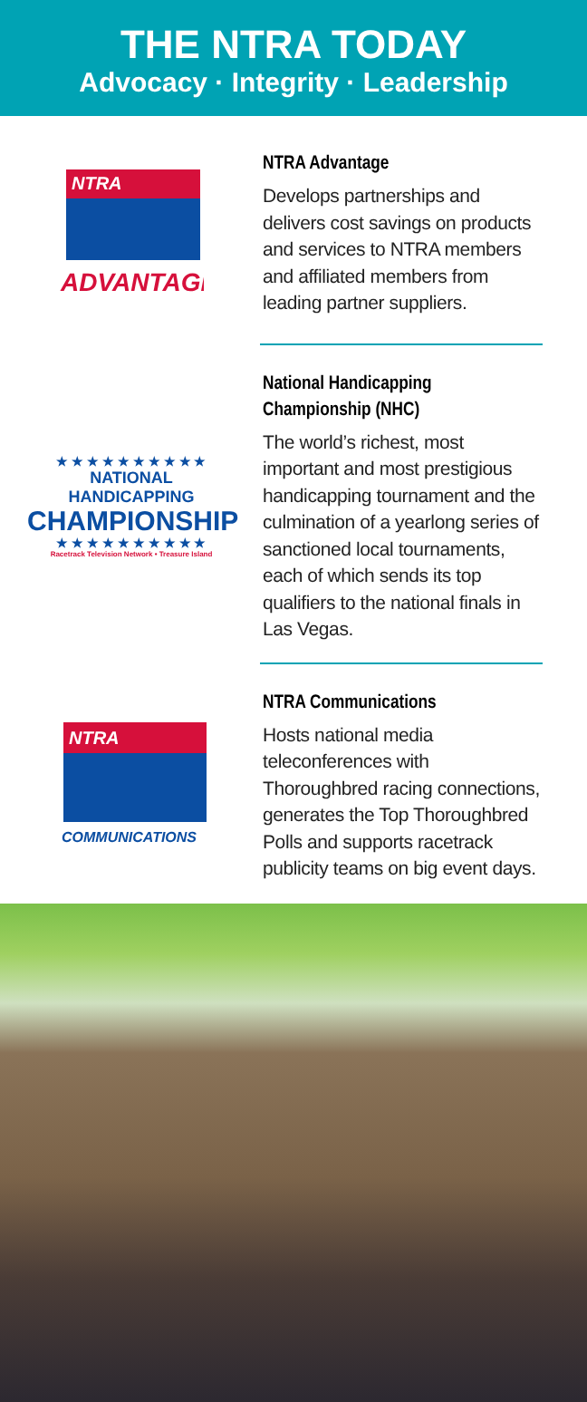THE NTRA TODAY
Advocacy · Integrity · Leadership
NTRA
ADVANTAGE
NTRA Advantage
Develops partnerships and delivers cost savings on products and services to NTRA members and affiliated members from leading partner suppliers.
★ ★ ★ ★ ★ ★ ★ ★ ★ ★
NATIONAL HANDICAPPING
CHAMPIONSHIP
★ ★ ★ ★ ★ ★ ★ ★ ★ ★
Racetrack Television Network • Treasure Island
National Handicapping Championship (NHC)
The world’s richest, most important and most prestigious handicapping tournament and the culmination of a yearlong series of sanctioned local tournaments, each of which sends its top qualifiers to the national finals in Las Vegas.
NTRA
COMMUNICATIONS
NTRA Communications
Hosts national media teleconferences with Thoroughbred racing connections, generates the Top Thoroughbred Polls and supports racetrack publicity teams on big event days.